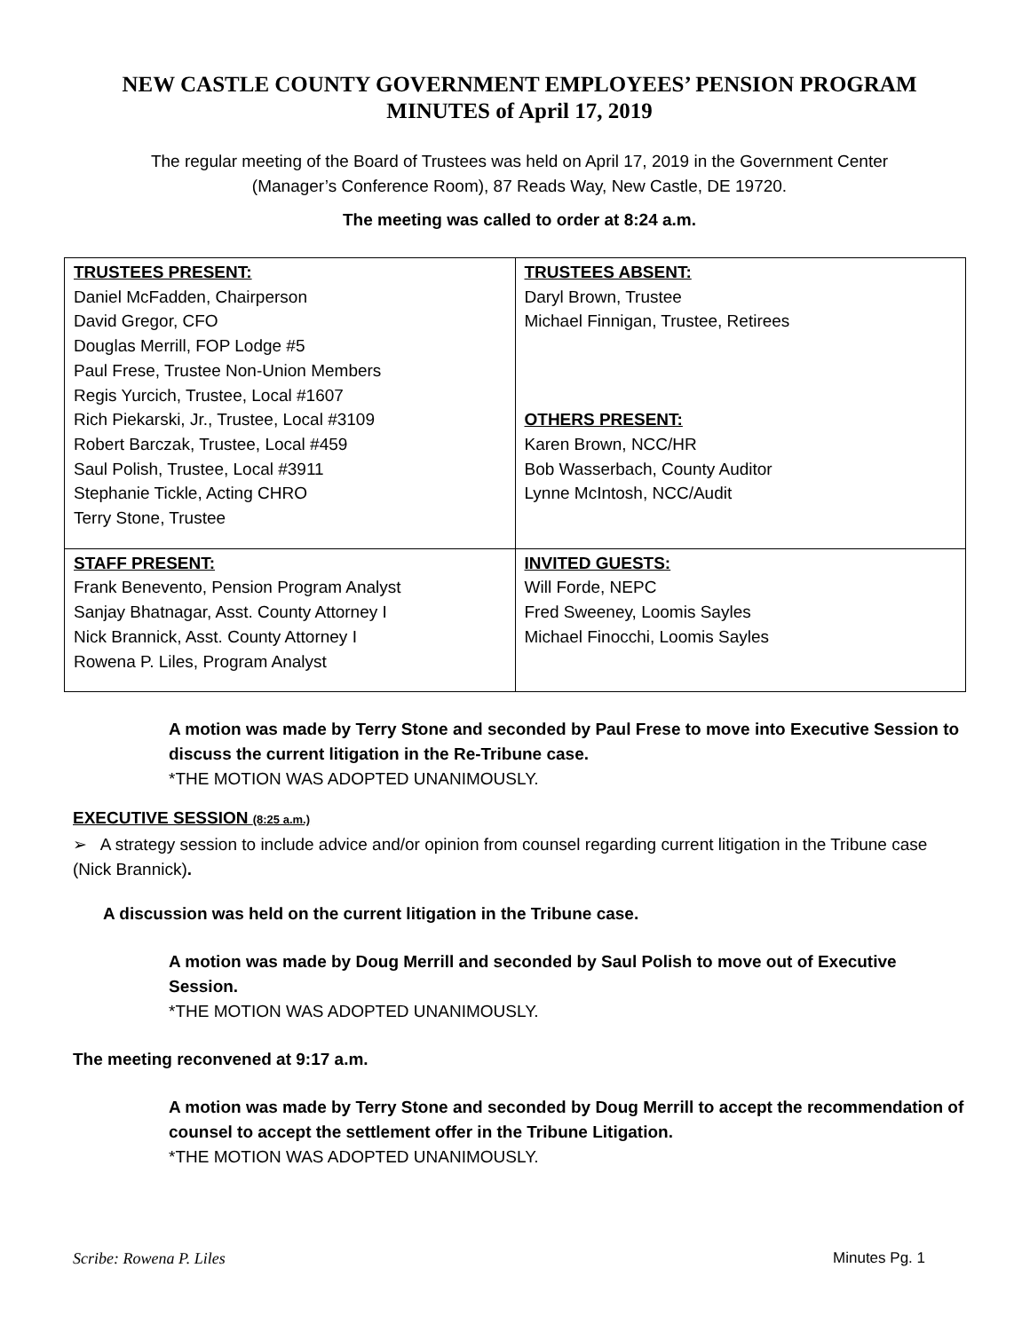NEW CASTLE COUNTY GOVERNMENT EMPLOYEES’ PENSION PROGRAM
MINUTES of April 17, 2019
The regular meeting of the Board of Trustees was held on April 17, 2019 in the Government Center
(Manager’s Conference Room), 87 Reads Way, New Castle, DE 19720.
The meeting was called to order at 8:24 a.m.
| TRUSTEES PRESENT: Daniel McFadden, Chairperson David Gregor, CFO Douglas Merrill, FOP Lodge #5 Paul Frese, Trustee Non-Union Members Regis Yurcich, Trustee, Local #1607 Rich Piekarski, Jr., Trustee, Local #3109 Robert Barczak, Trustee, Local #459 Saul Polish, Trustee, Local #3911 Stephanie Tickle, Acting CHRO Terry Stone, Trustee | TRUSTEES ABSENT: Daryl Brown, Trustee Michael Finnigan, Trustee, Retirees OTHERS PRESENT: Karen Brown, NCC/HR Bob Wasserbach, County Auditor Lynne McIntosh, NCC/Audit |
| STAFF PRESENT: Frank Benevento, Pension Program Analyst Sanjay Bhatnagar, Asst. County Attorney I Nick Brannick, Asst. County Attorney I Rowena P. Liles, Program Analyst | INVITED GUESTS: Will Forde, NEPC Fred Sweeney, Loomis Sayles Michael Finocchi, Loomis Sayles |
A motion was made by Terry Stone and seconded by Paul Frese to move into Executive Session to discuss the current litigation in the Re-Tribune case.
*THE MOTION WAS ADOPTED UNANIMOUSLY.
EXECUTIVE SESSION (8:25 a.m.)
➢ A strategy session to include advice and/or opinion from counsel regarding current litigation in the Tribune case (Nick Brannick).
A discussion was held on the current litigation in the Tribune case.
A motion was made by Doug Merrill and seconded by Saul Polish to move out of Executive Session.
*THE MOTION WAS ADOPTED UNANIMOUSLY.
The meeting reconvened at 9:17 a.m.
A motion was made by Terry Stone and seconded by Doug Merrill to accept the recommendation of counsel to accept the settlement offer in the Tribune Litigation.
*THE MOTION WAS ADOPTED UNANIMOUSLY.
Scribe: Rowena P. Liles Minutes Pg. 1